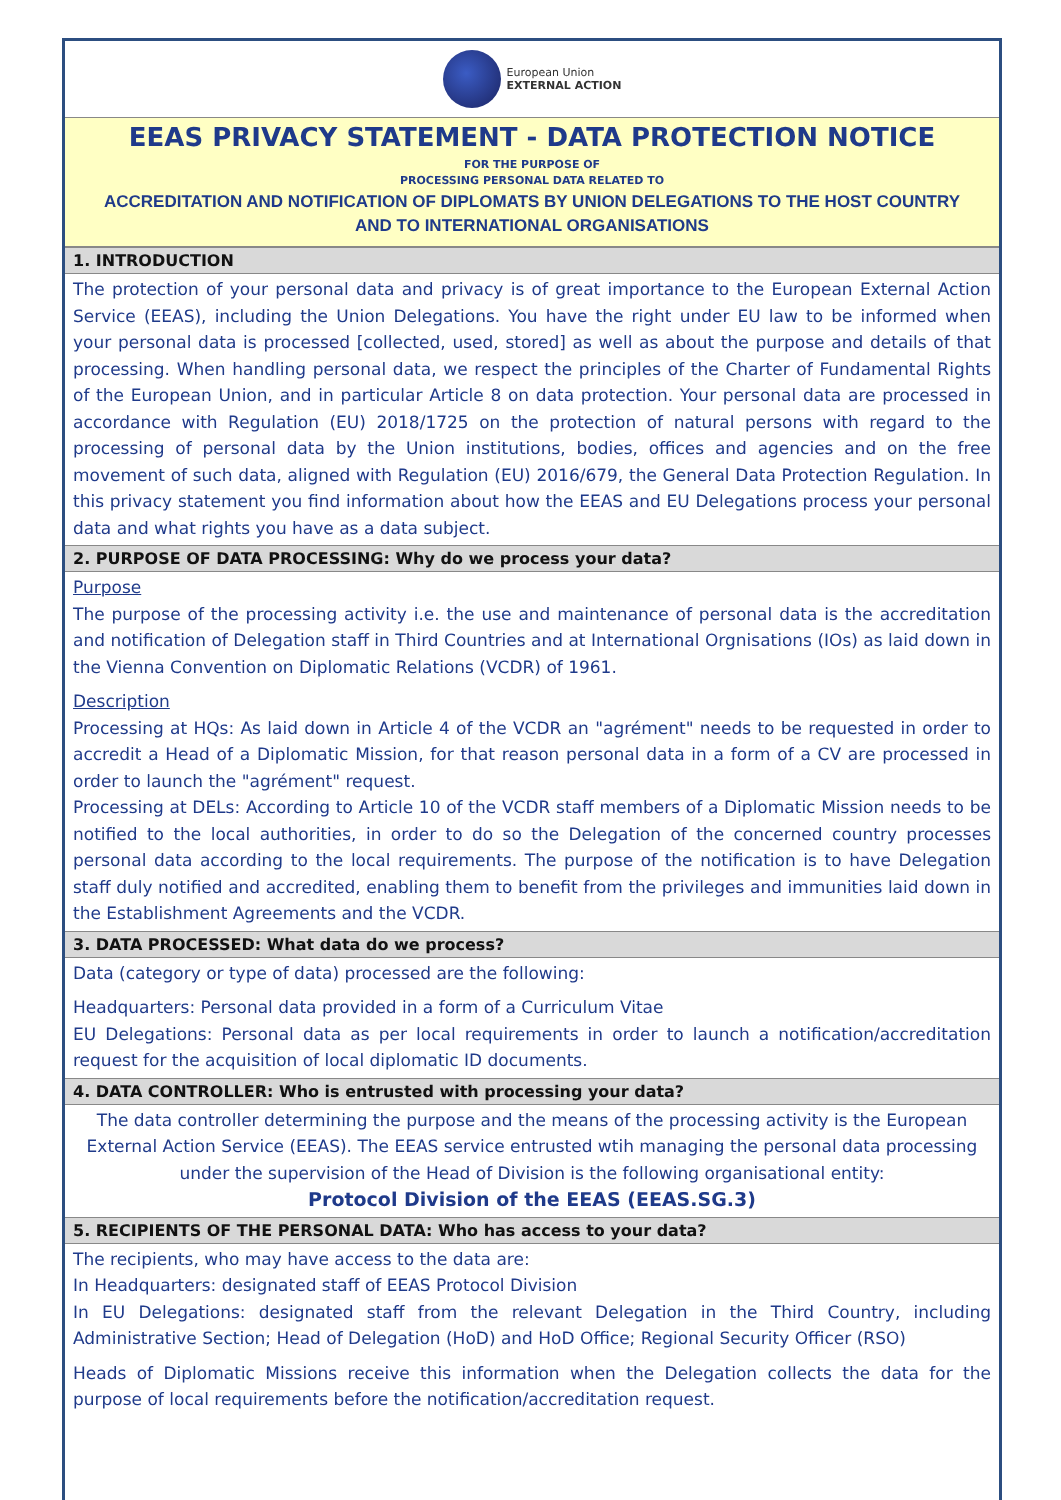European Union
EXTERNAL ACTION
EEAS PRIVACY STATEMENT - DATA PROTECTION NOTICE
FOR THE PURPOSE OF
PROCESSING PERSONAL DATA RELATED TO
ACCREDITATION AND NOTIFICATION OF DIPLOMATS BY UNION DELEGATIONS TO THE HOST COUNTRY
AND TO INTERNATIONAL ORGANISATIONS
1. INTRODUCTION
The protection of your personal data and privacy is of great importance to the European External Action Service (EEAS), including the Union Delegations. You have the right under EU law to be informed when your personal data is processed [collected, used, stored] as well as about the purpose and details of that processing. When handling personal data, we respect the principles of the Charter of Fundamental Rights of the European Union, and in particular Article 8 on data protection. Your personal data are processed in accordance with Regulation (EU) 2018/1725 on the protection of natural persons with regard to the processing of personal data by the Union institutions, bodies, offices and agencies and on the free movement of such data, aligned with Regulation (EU) 2016/679, the General Data Protection Regulation. In this privacy statement you find information about how the EEAS and EU Delegations process your personal data and what rights you have as a data subject.
2. PURPOSE OF DATA PROCESSING: Why do we process your data?
Purpose
The purpose of the processing activity i.e. the use and maintenance of personal data is the accreditation and notification of Delegation staff in Third Countries and at International Orgnisations (IOs) as laid down in the Vienna Convention on Diplomatic Relations (VCDR) of 1961.
Description
Processing at HQs: As laid down in Article 4 of the VCDR an "agrément" needs to be requested in order to accredit a Head of a Diplomatic Mission, for that reason personal data in a form of a CV are processed in order to launch the "agrément" request.
Processing at DELs: According to Article 10 of the VCDR staff members of a Diplomatic Mission needs to be notified to the local authorities, in order to do so the Delegation of the concerned country processes personal data according to the local requirements. The purpose of the notification is to have Delegation staff duly notified and accredited, enabling them to benefit from the privileges and immunities laid down in the Establishment Agreements and the VCDR.
3. DATA PROCESSED: What data do we process?
Data (category or type of data) processed are the following:
Headquarters: Personal data provided in a form of a Curriculum Vitae
EU Delegations: Personal data as per local requirements in order to launch a notification/accreditation request for the acquisition of local diplomatic ID documents.
4. DATA CONTROLLER: Who is entrusted with processing your data?
The data controller determining the purpose and the means of the processing activity is the European External Action Service (EEAS). The EEAS service entrusted wtih managing the personal data processing under the supervision of the Head of Division is the following organisational entity:
Protocol Division of the EEAS (EEAS.SG.3)
5. RECIPIENTS OF THE PERSONAL DATA: Who has access to your data?
The recipients, who may have access to the data are:
In Headquarters: designated staff of EEAS Protocol Division
In EU Delegations: designated staff from the relevant Delegation in the Third Country, including Administrative Section; Head of Delegation (HoD) and HoD Office; Regional Security Officer (RSO)
Heads of Diplomatic Missions receive this information when the Delegation collects the data for the purpose of local requirements before the notification/accreditation request.